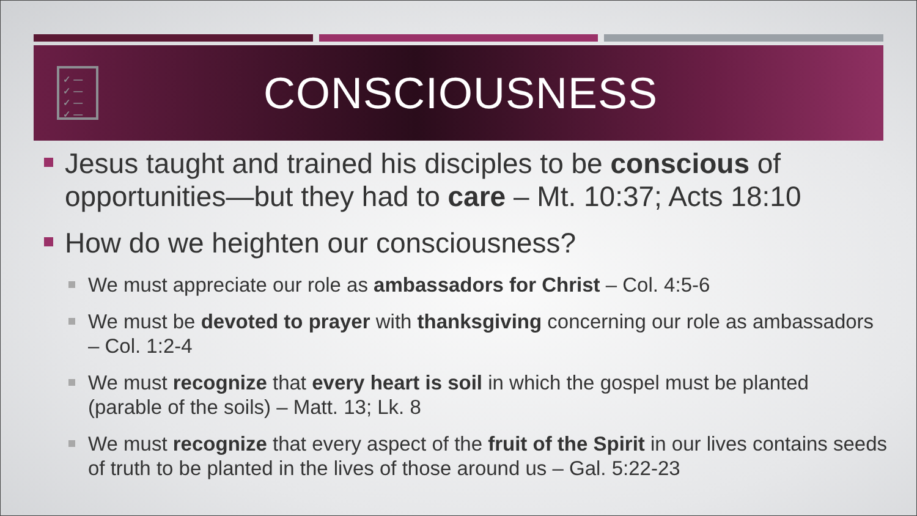✓ ―
✓ ―
✓ ―
✓ ―
CONSCIOUSNESS
Jesus taught and trained his disciples to be conscious of opportunities—but they had to care – Mt. 10:37; Acts 18:10
How do we heighten our consciousness?
We must appreciate our role as ambassadors for Christ – Col. 4:5-6
We must be devoted to prayer with thanksgiving concerning our role as ambassadors – Col. 1:2-4
We must recognize that every heart is soil in which the gospel must be planted (parable of the soils) – Matt. 13; Lk. 8
We must recognize that every aspect of the fruit of the Spirit in our lives contains seeds of truth to be planted in the lives of those around us – Gal. 5:22-23